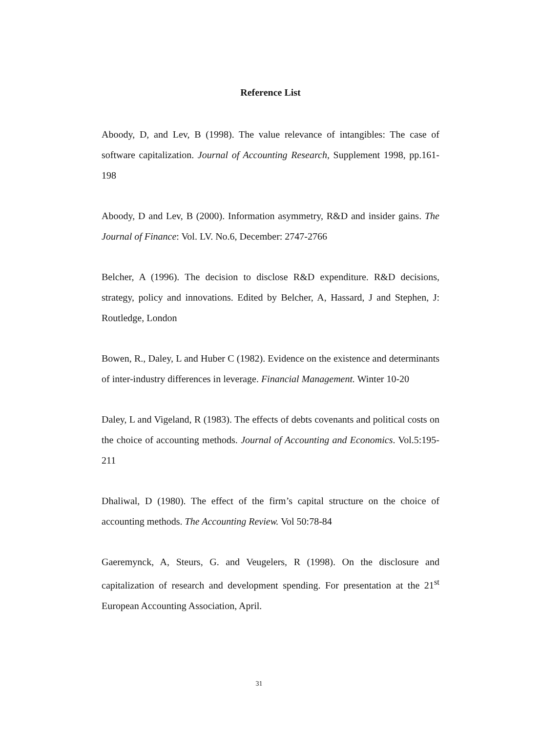Reference List
Aboody, D, and Lev, B (1998). The value relevance of intangibles: The case of software capitalization. Journal of Accounting Research, Supplement 1998, pp.161-198
Aboody, D and Lev, B (2000). Information asymmetry, R&D and insider gains. The Journal of Finance: Vol. LV. No.6, December: 2747-2766
Belcher, A (1996). The decision to disclose R&D expenditure. R&D decisions, strategy, policy and innovations. Edited by Belcher, A, Hassard, J and Stephen, J: Routledge, London
Bowen, R., Daley, L and Huber C (1982). Evidence on the existence and determinants of inter-industry differences in leverage. Financial Management. Winter 10-20
Daley, L and Vigeland, R (1983). The effects of debts covenants and political costs on the choice of accounting methods. Journal of Accounting and Economics. Vol.5:195-211
Dhaliwal, D (1980). The effect of the firm’s capital structure on the choice of accounting methods. The Accounting Review. Vol 50:78-84
Gaeremynck, A, Steurs, G. and Veugelers, R (1998). On the disclosure and capitalization of research and development spending. For presentation at the 21<sup>st</sup> European Accounting Association, April.
31